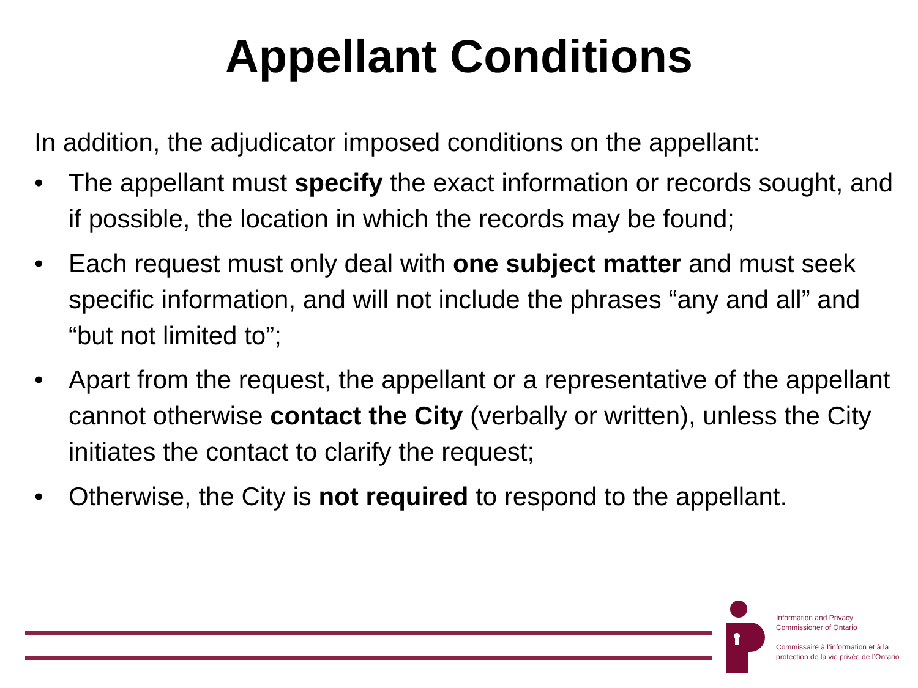Appellant Conditions
In addition, the adjudicator imposed conditions on the appellant:
• The appellant must specify the exact information or records sought, and if possible, the location in which the records may be found;
• Each request must only deal with one subject matter and must seek specific information, and will not include the phrases “any and all” and “but not limited to”;
• Apart from the request, the appellant or a representative of the appellant cannot otherwise contact the City (verbally or written), unless the City initiates the contact to clarify the request;
• Otherwise, the City is not required to respond to the appellant.
Information and Privacy
Commissioner of Ontario
Commissaire à l’information et à la
protection de la vie privée de l’Ontario